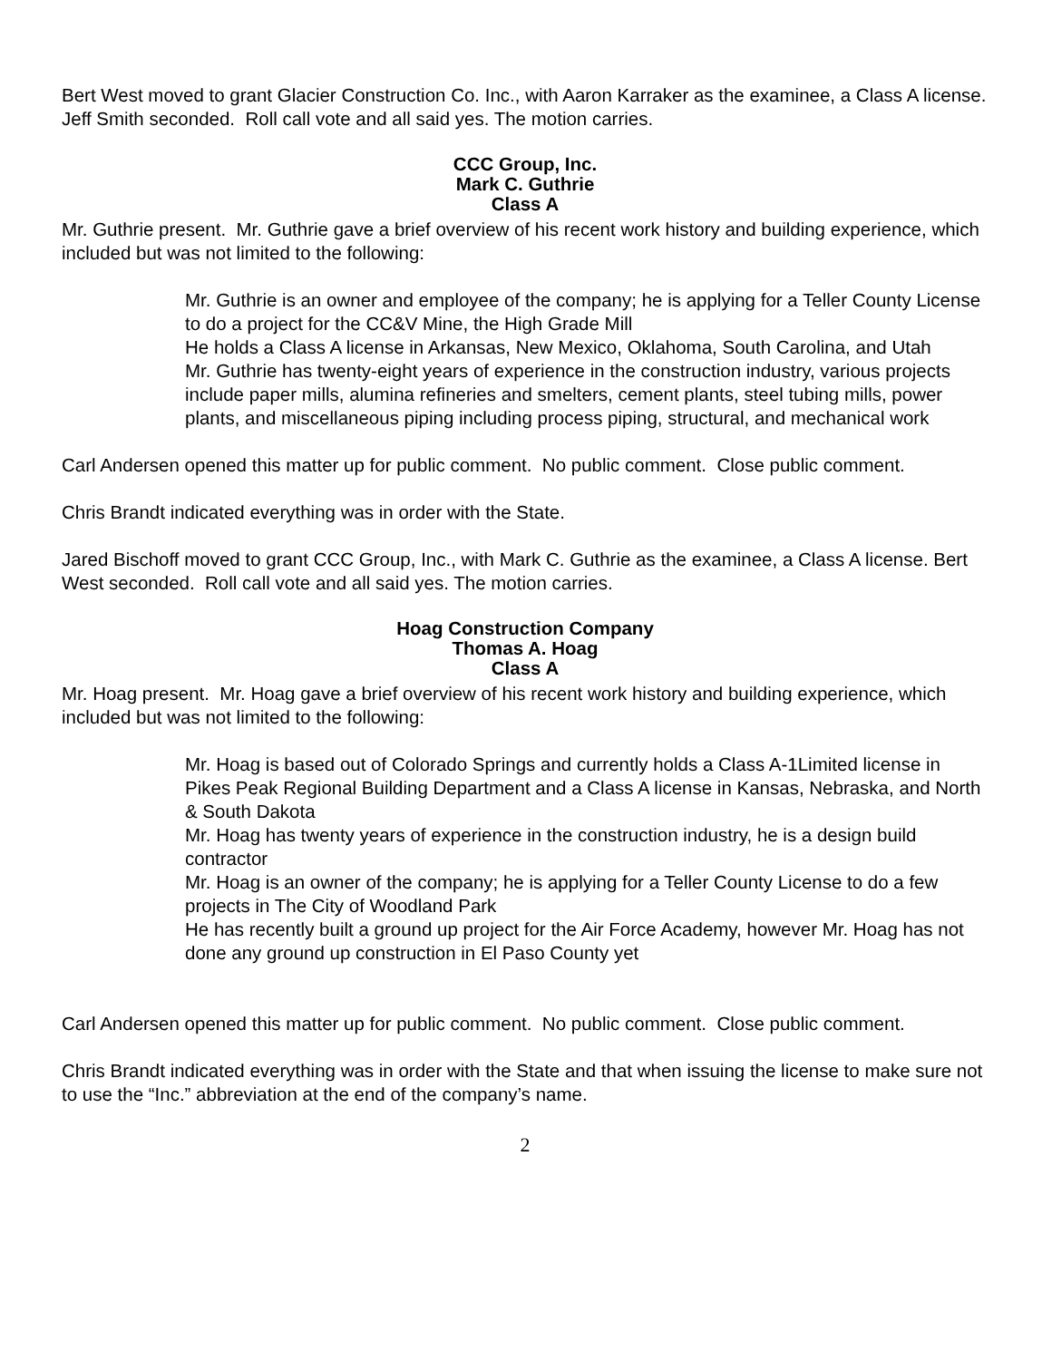Bert West moved to grant Glacier Construction Co. Inc., with Aaron Karraker as the examinee, a Class A license. Jeff Smith seconded. Roll call vote and all said yes. The motion carries.
CCC Group, Inc.
Mark C. Guthrie
Class A
Mr. Guthrie present. Mr. Guthrie gave a brief overview of his recent work history and building experience, which included but was not limited to the following:
Mr. Guthrie is an owner and employee of the company; he is applying for a Teller County License to do a project for the CC&V Mine, the High Grade Mill
He holds a Class A license in Arkansas, New Mexico, Oklahoma, South Carolina, and Utah
Mr. Guthrie has twenty-eight years of experience in the construction industry, various projects include paper mills, alumina refineries and smelters, cement plants, steel tubing mills, power plants, and miscellaneous piping including process piping, structural, and mechanical work
Carl Andersen opened this matter up for public comment. No public comment. Close public comment.
Chris Brandt indicated everything was in order with the State.
Jared Bischoff moved to grant CCC Group, Inc., with Mark C. Guthrie as the examinee, a Class A license. Bert West seconded. Roll call vote and all said yes. The motion carries.
Hoag Construction Company
Thomas A. Hoag
Class A
Mr. Hoag present. Mr. Hoag gave a brief overview of his recent work history and building experience, which included but was not limited to the following:
Mr. Hoag is based out of Colorado Springs and currently holds a Class A-1Limited license in Pikes Peak Regional Building Department and a Class A license in Kansas, Nebraska, and North & South Dakota
Mr. Hoag has twenty years of experience in the construction industry, he is a design build contractor
Mr. Hoag is an owner of the company; he is applying for a Teller County License to do a few projects in The City of Woodland Park
He has recently built a ground up project for the Air Force Academy, however Mr. Hoag has not done any ground up construction in El Paso County yet
Carl Andersen opened this matter up for public comment. No public comment. Close public comment.
Chris Brandt indicated everything was in order with the State and that when issuing the license to make sure not to use the “Inc.” abbreviation at the end of the company’s name.
2